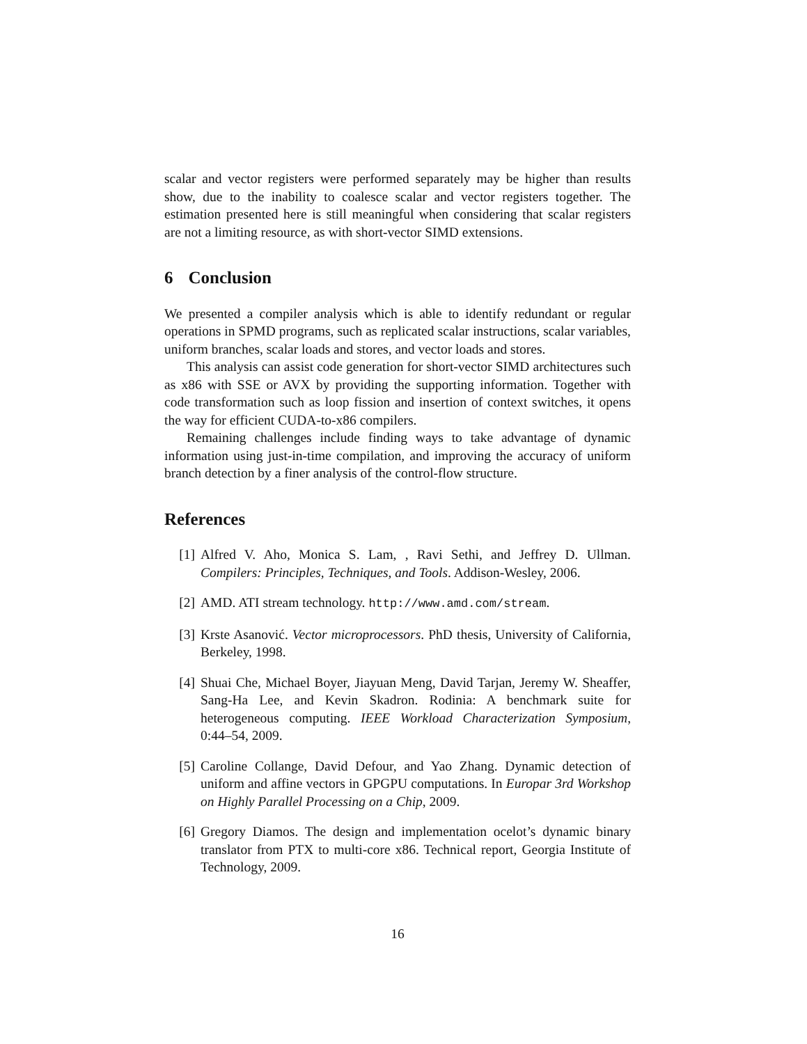scalar and vector registers were performed separately may be higher than results show, due to the inability to coalesce scalar and vector registers together. The estimation presented here is still meaningful when considering that scalar registers are not a limiting resource, as with short-vector SIMD extensions.
6 Conclusion
We presented a compiler analysis which is able to identify redundant or regular operations in SPMD programs, such as replicated scalar instructions, scalar variables, uniform branches, scalar loads and stores, and vector loads and stores.
This analysis can assist code generation for short-vector SIMD architectures such as x86 with SSE or AVX by providing the supporting information. Together with code transformation such as loop fission and insertion of context switches, it opens the way for efficient CUDA-to-x86 compilers.
Remaining challenges include finding ways to take advantage of dynamic information using just-in-time compilation, and improving the accuracy of uniform branch detection by a finer analysis of the control-flow structure.
References
[1] Alfred V. Aho, Monica S. Lam, , Ravi Sethi, and Jeffrey D. Ullman. Compilers: Principles, Techniques, and Tools. Addison-Wesley, 2006.
[2] AMD. ATI stream technology. http://www.amd.com/stream.
[3] Krste Asanović. Vector microprocessors. PhD thesis, University of California, Berkeley, 1998.
[4] Shuai Che, Michael Boyer, Jiayuan Meng, David Tarjan, Jeremy W. Sheaffer, Sang-Ha Lee, and Kevin Skadron. Rodinia: A benchmark suite for heterogeneous computing. IEEE Workload Characterization Symposium, 0:44–54, 2009.
[5] Caroline Collange, David Defour, and Yao Zhang. Dynamic detection of uniform and affine vectors in GPGPU computations. In Europar 3rd Workshop on Highly Parallel Processing on a Chip, 2009.
[6] Gregory Diamos. The design and implementation ocelot’s dynamic binary translator from PTX to multi-core x86. Technical report, Georgia Institute of Technology, 2009.
16